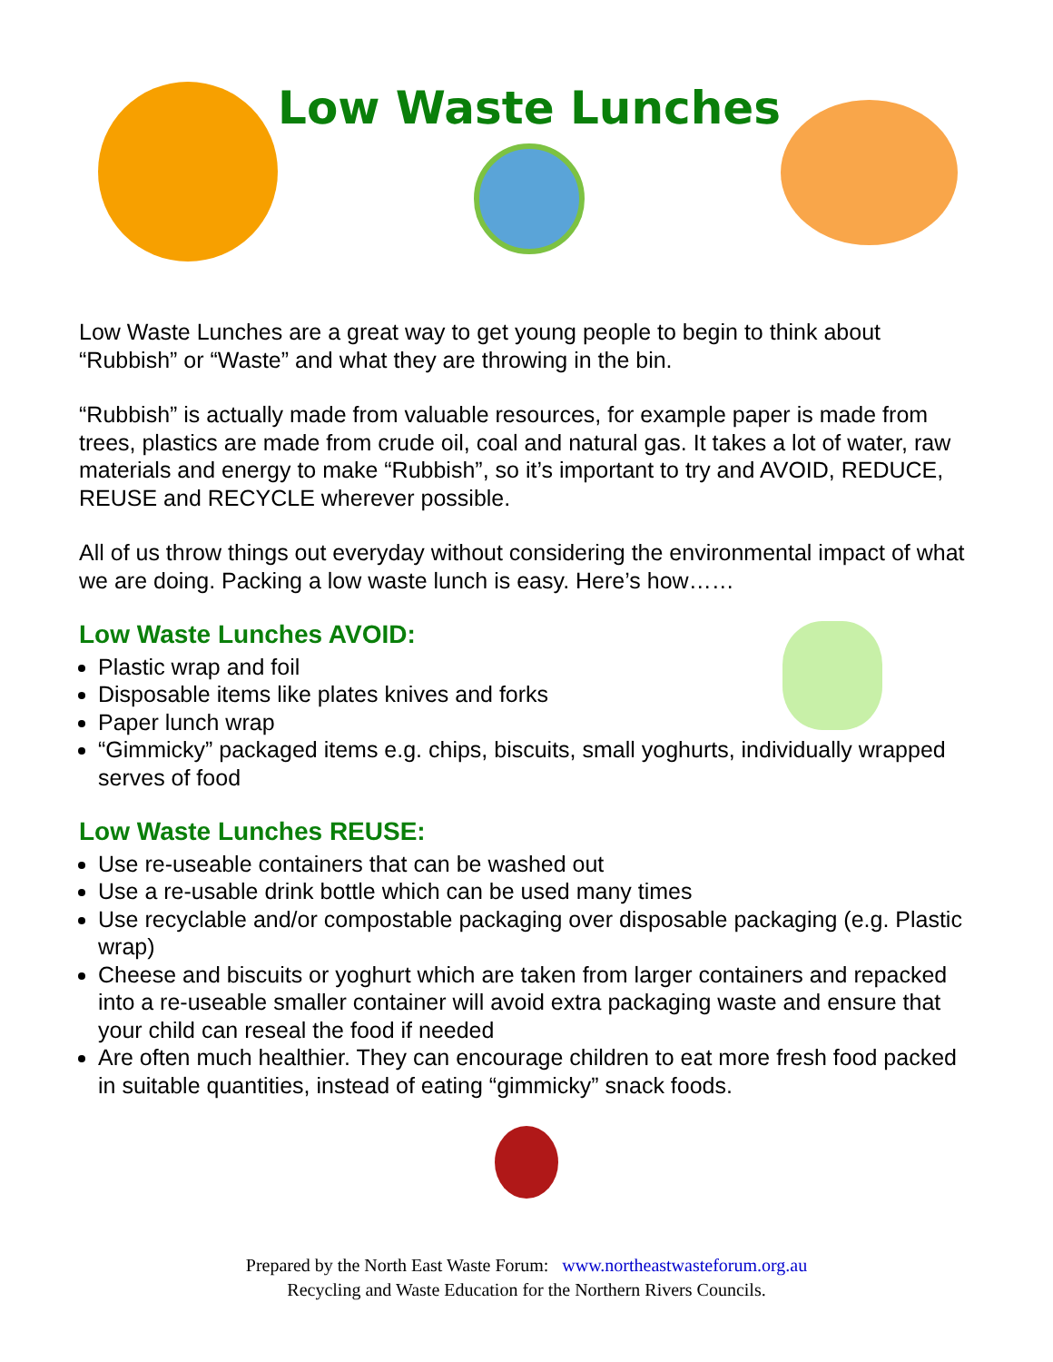Low Waste Lunches
Low Waste Lunches are a great way to get young people to begin to think about “Rubbish” or “Waste” and what they are throwing in the bin.
“Rubbish” is actually made from valuable resources, for example paper is made from trees, plastics are made from crude oil, coal and natural gas. It takes a lot of water, raw materials and energy to make “Rubbish”, so it’s important to try and AVOID, REDUCE, REUSE and RECYCLE wherever possible.
All of us throw things out everyday without considering the environmental impact of what we are doing. Packing a low waste lunch is easy. Here’s how……
Low Waste Lunches AVOID:
Plastic wrap and foil
Disposable items like plates knives and forks
Paper lunch wrap
“Gimmicky” packaged items e.g. chips, biscuits, small yoghurts, individually wrapped serves of food
Low Waste Lunches REUSE:
Use re-useable containers that can be washed out
Use a re-usable drink bottle which can be used many times
Use recyclable and/or compostable packaging over disposable packaging (e.g. Plastic wrap)
Cheese and biscuits or yoghurt which are taken from larger containers and repacked into a re-useable smaller container will avoid extra packaging waste and ensure that your child can reseal the food if needed
Are often much healthier. They can encourage children to eat more fresh food packed in suitable quantities, instead of eating “gimmicky” snack foods.
Prepared by the North East Waste Forum: www.northeastwasteforum.org.au
Recycling and Waste Education for the Northern Rivers Councils.